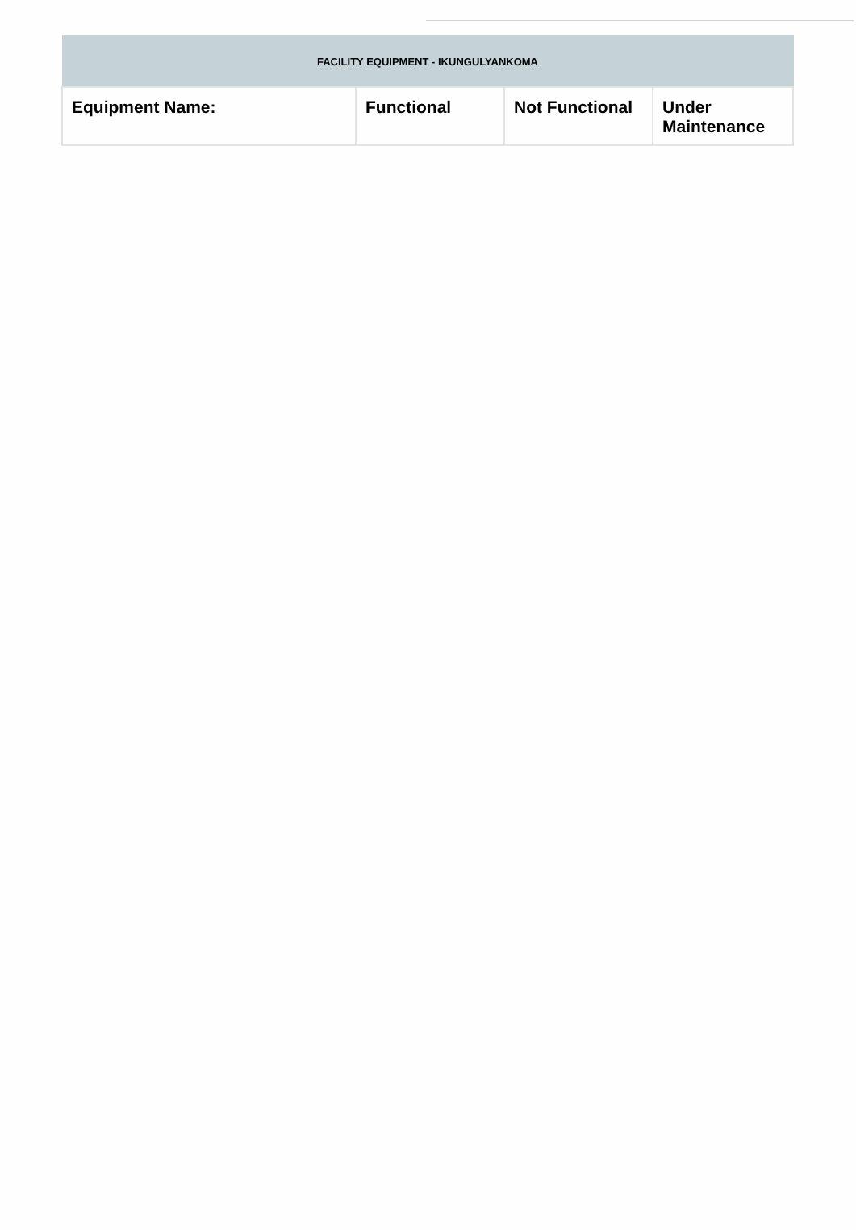| FACILITY EQUIPMENT - IKUNGULYANKOMA | | | |
| --- | --- | --- | --- |
| Equipment Name: | Functional | Not Functional | Under Maintenance |